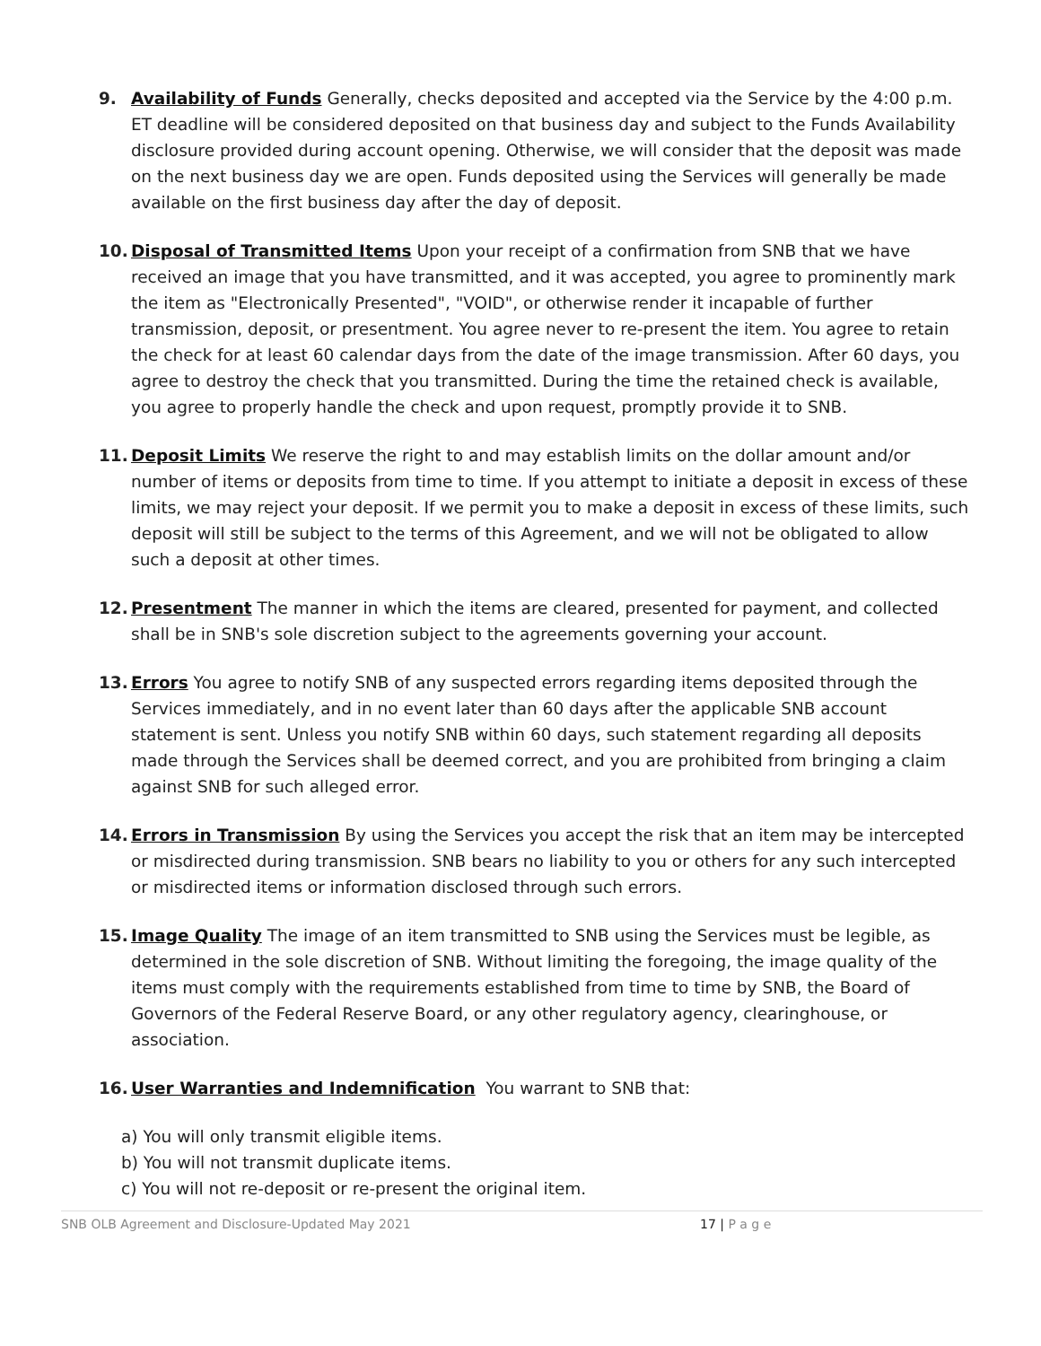9. Availability of Funds Generally, checks deposited and accepted via the Service by the 4:00 p.m. ET deadline will be considered deposited on that business day and subject to the Funds Availability disclosure provided during account opening. Otherwise, we will consider that the deposit was made on the next business day we are open. Funds deposited using the Services will generally be made available on the first business day after the day of deposit.
10. Disposal of Transmitted Items Upon your receipt of a confirmation from SNB that we have received an image that you have transmitted, and it was accepted, you agree to prominently mark the item as "Electronically Presented", "VOID", or otherwise render it incapable of further transmission, deposit, or presentment. You agree never to re-present the item. You agree to retain the check for at least 60 calendar days from the date of the image transmission. After 60 days, you agree to destroy the check that you transmitted. During the time the retained check is available, you agree to properly handle the check and upon request, promptly provide it to SNB.
11. Deposit Limits We reserve the right to and may establish limits on the dollar amount and/or number of items or deposits from time to time. If you attempt to initiate a deposit in excess of these limits, we may reject your deposit. If we permit you to make a deposit in excess of these limits, such deposit will still be subject to the terms of this Agreement, and we will not be obligated to allow such a deposit at other times.
12. Presentment The manner in which the items are cleared, presented for payment, and collected shall be in SNB's sole discretion subject to the agreements governing your account.
13. Errors You agree to notify SNB of any suspected errors regarding items deposited through the Services immediately, and in no event later than 60 days after the applicable SNB account statement is sent. Unless you notify SNB within 60 days, such statement regarding all deposits made through the Services shall be deemed correct, and you are prohibited from bringing a claim against SNB for such alleged error.
14. Errors in Transmission By using the Services you accept the risk that an item may be intercepted or misdirected during transmission. SNB bears no liability to you or others for any such intercepted or misdirected items or information disclosed through such errors.
15. Image Quality The image of an item transmitted to SNB using the Services must be legible, as determined in the sole discretion of SNB. Without limiting the foregoing, the image quality of the items must comply with the requirements established from time to time by SNB, the Board of Governors of the Federal Reserve Board, or any other regulatory agency, clearinghouse, or association.
16. User Warranties and Indemnification You warrant to SNB that:
a) You will only transmit eligible items.
b) You will not transmit duplicate items.
c) You will not re-deposit or re-present the original item.
SNB OLB Agreement and Disclosure-Updated May 2021 17 | P a g e